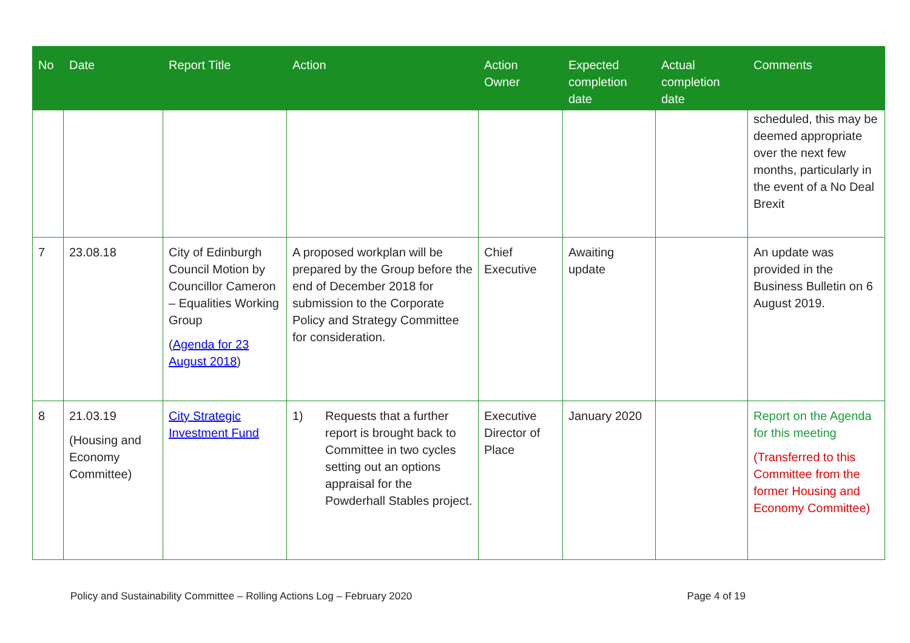| No | Date | Report Title | Action | Action Owner | Expected completion date | Actual completion date | Comments |
| --- | --- | --- | --- | --- | --- | --- | --- |
| | | | | | | | scheduled, this may be deemed appropriate over the next few months, particularly in the event of a No Deal Brexit |
| 7 | 23.08.18 | City of Edinburgh Council Motion by Councillor Cameron – Equalities Working Group ( Agenda for 23 August 2018 ) | A proposed workplan will be prepared by the Group before the end of December 2018 for submission to the Corporate Policy and Strategy Committee for consideration. | Chief Executive | Awaiting update | | An update was provided in the Business Bulletin on 6 August 2019. |
| 8 | 21.03.19 (Housing and Economy Committee) | City Strategic Investment Fund | 1) Requests that a further report is brought back to Committee in two cycles setting out an options appraisal for the Powderhall Stables project. | Executive Director of Place | January 2020 | | Report on the Agenda for this meeting (Transferred to this Committee from the former Housing and Economy Committee) |
Policy and Sustainability Committee – Rolling Actions Log – February 2020 Page 4 of 19